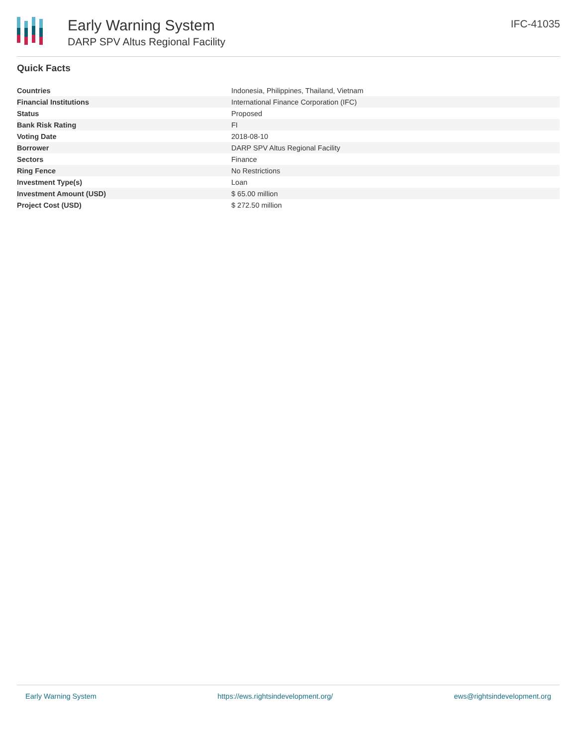Early Warning System
DARP SPV Altus Regional Facility
IFC-41035
Quick Facts
| Countries | Indonesia, Philippines, Thailand, Vietnam |
| Financial Institutions | International Finance Corporation (IFC) |
| Status | Proposed |
| Bank Risk Rating | FI |
| Voting Date | 2018-08-10 |
| Borrower | DARP SPV Altus Regional Facility |
| Sectors | Finance |
| Ring Fence | No Restrictions |
| Investment Type(s) | Loan |
| Investment Amount (USD) | $ 65.00 million |
| Project Cost (USD) | $ 272.50 million |
Early Warning System https://ews.rightsindevelopment.org/ ews@rightsindevelopment.org